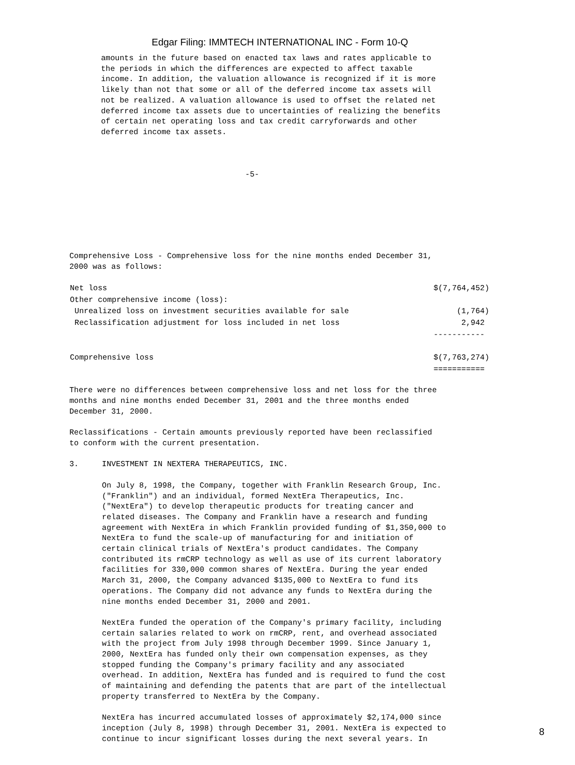Edgar Filing: IMMTECH INTERNATIONAL INC - Form 10-Q
amounts in the future based on enacted tax laws and rates applicable to
the periods in which the differences are expected to affect taxable
income. In addition, the valuation allowance is recognized if it is more
likely than not that some or all of the deferred income tax assets will
not be realized. A valuation allowance is used to offset the related net
deferred income tax assets due to uncertainties of realizing the benefits
of certain net operating loss and tax credit carryforwards and other
deferred income tax assets.



                               -5-
Comprehensive Loss - Comprehensive loss for the nine months ended December 31,
2000 was as follows:
| Net loss | $(7,764,452) |
| Other comprehensive income (loss): | |
| Unrealized loss on investment securities available for sale | (1,764) |
| Reclassification adjustment for loss included in net loss | 2,942 |
| | ----------- |
| Comprehensive loss | $(7,763,274) |
| | =========== |
There were no differences between comprehensive loss and net loss for the three
months and nine months ended December 31, 2001 and the three months ended
December 31, 2000.

Reclassifications - Certain amounts previously reported have been reclassified
to conform with the current presentation.

3.     INVESTMENT IN NEXTERA THERAPEUTICS, INC.

       On July 8, 1998, the Company, together with Franklin Research Group, Inc.
       ("Franklin") and an individual, formed NextEra Therapeutics, Inc.
       ("NextEra") to develop therapeutic products for treating cancer and
       related diseases. The Company and Franklin have a research and funding
       agreement with NextEra in which Franklin provided funding of $1,350,000 to
       NextEra to fund the scale-up of manufacturing for and initiation of
       certain clinical trials of NextEra's product candidates. The Company
       contributed its rmCRP technology as well as use of its current laboratory
       facilities for 330,000 common shares of NextEra. During the year ended
       March 31, 2000, the Company advanced $135,000 to NextEra to fund its
       operations. The Company did not advance any funds to NextEra during the
       nine months ended December 31, 2000 and 2001.

       NextEra funded the operation of the Company's primary facility, including
       certain salaries related to work on rmCRP, rent, and overhead associated
       with the project from July 1998 through December 1999. Since January 1,
       2000, NextEra has funded only their own compensation expenses, as they
       stopped funding the Company's primary facility and any associated
       overhead. In addition, NextEra has funded and is required to fund the cost
       of maintaining and defending the patents that are part of the intellectual
       property transferred to NextEra by the Company.

       NextEra has incurred accumulated losses of approximately $2,174,000 since
       inception (July 8, 1998) through December 31, 2001. NextEra is expected to
       continue to incur significant losses during the next several years. In
8